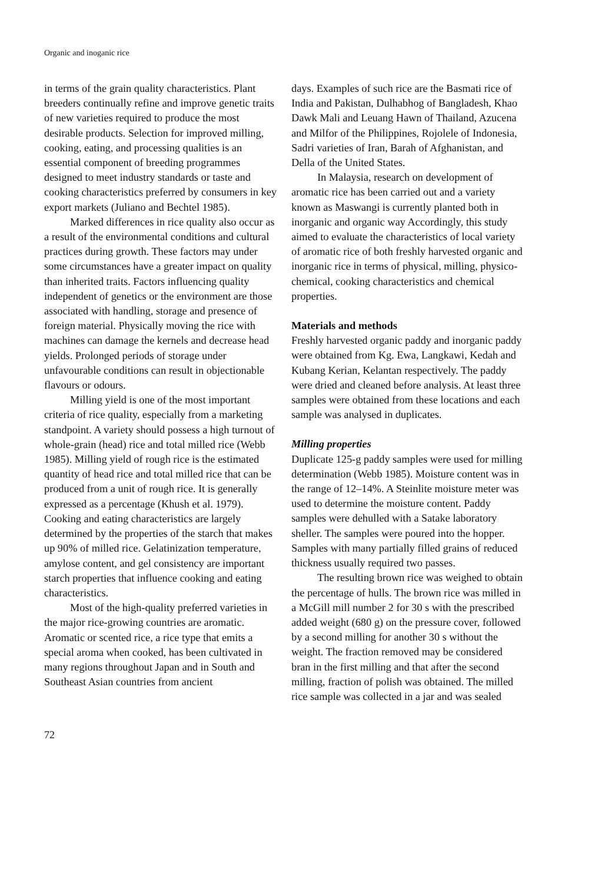Organic and inoganic rice
in terms of the grain quality characteristics. Plant breeders continually refine and improve genetic traits of new varieties required to produce the most desirable products. Selection for improved milling, cooking, eating, and processing qualities is an essential component of breeding programmes designed to meet industry standards or taste and cooking characteristics preferred by consumers in key export markets (Juliano and Bechtel 1985).
Marked differences in rice quality also occur as a result of the environmental conditions and cultural practices during growth. These factors may under some circumstances have a greater impact on quality than inherited traits. Factors influencing quality independent of genetics or the environment are those associated with handling, storage and presence of foreign material. Physically moving the rice with machines can damage the kernels and decrease head yields. Prolonged periods of storage under unfavourable conditions can result in objectionable flavours or odours.
Milling yield is one of the most important criteria of rice quality, especially from a marketing standpoint. A variety should possess a high turnout of whole-grain (head) rice and total milled rice (Webb 1985). Milling yield of rough rice is the estimated quantity of head rice and total milled rice that can be produced from a unit of rough rice. It is generally expressed as a percentage (Khush et al. 1979). Cooking and eating characteristics are largely determined by the properties of the starch that makes up 90% of milled rice. Gelatinization temperature, amylose content, and gel consistency are important starch properties that influence cooking and eating characteristics.
Most of the high-quality preferred varieties in the major rice-growing countries are aromatic. Aromatic or scented rice, a rice type that emits a special aroma when cooked, has been cultivated in many regions throughout Japan and in South and Southeast Asian countries from ancient
days. Examples of such rice are the Basmati rice of India and Pakistan, Dulhabhog of Bangladesh, Khao Dawk Mali and Leuang Hawn of Thailand, Azucena and Milfor of the Philippines, Rojolele of Indonesia, Sadri varieties of Iran, Barah of Afghanistan, and Della of the United States.
In Malaysia, research on development of aromatic rice has been carried out and a variety known as Maswangi is currently planted both in inorganic and organic way Accordingly, this study aimed to evaluate the characteristics of local variety of aromatic rice of both freshly harvested organic and inorganic rice in terms of physical, milling, physico-chemical, cooking characteristics and chemical properties.
Materials and methods
Freshly harvested organic paddy and inorganic paddy were obtained from Kg. Ewa, Langkawi, Kedah and Kubang Kerian, Kelantan respectively. The paddy were dried and cleaned before analysis. At least three samples were obtained from these locations and each sample was analysed in duplicates.
Milling properties
Duplicate 125-g paddy samples were used for milling determination (Webb 1985). Moisture content was in the range of 12–14%. A Steinlite moisture meter was used to determine the moisture content. Paddy samples were dehulled with a Satake laboratory sheller. The samples were poured into the hopper. Samples with many partially filled grains of reduced thickness usually required two passes.
The resulting brown rice was weighed to obtain the percentage of hulls. The brown rice was milled in a McGill mill number 2 for 30 s with the prescribed added weight (680 g) on the pressure cover, followed by a second milling for another 30 s without the weight. The fraction removed may be considered bran in the first milling and that after the second milling, fraction of polish was obtained. The milled rice sample was collected in a jar and was sealed
72